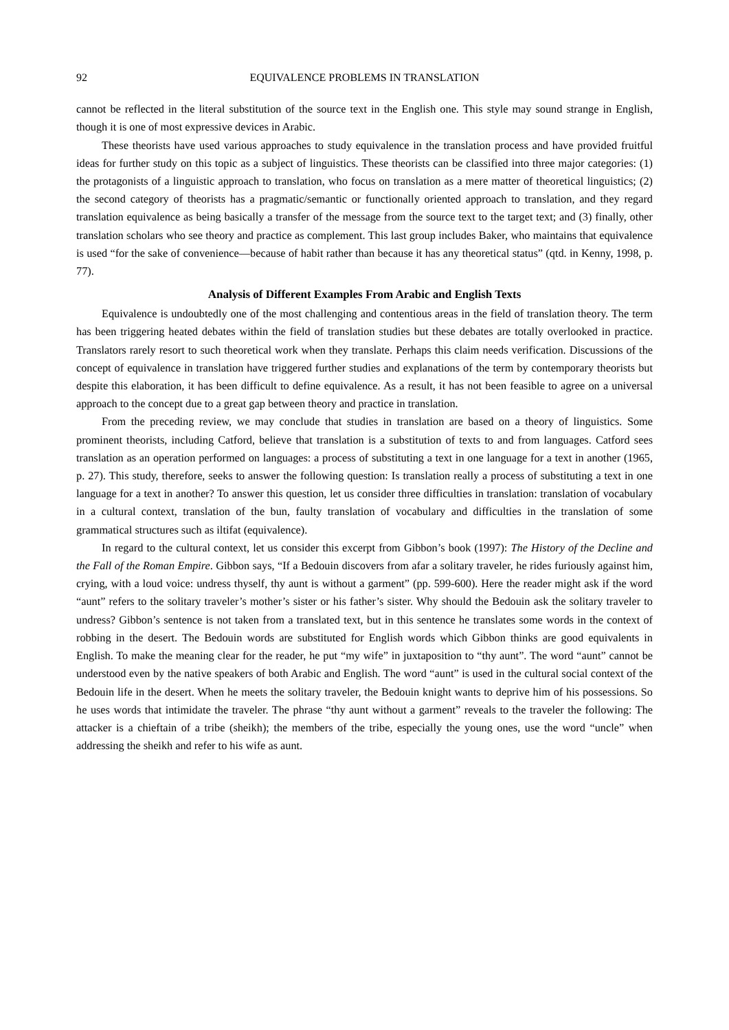92 EQUIVALENCE PROBLEMS IN TRANSLATION
cannot be reflected in the literal substitution of the source text in the English one. This style may sound strange in English, though it is one of most expressive devices in Arabic.
These theorists have used various approaches to study equivalence in the translation process and have provided fruitful ideas for further study on this topic as a subject of linguistics. These theorists can be classified into three major categories: (1) the protagonists of a linguistic approach to translation, who focus on translation as a mere matter of theoretical linguistics; (2) the second category of theorists has a pragmatic/semantic or functionally oriented approach to translation, and they regard translation equivalence as being basically a transfer of the message from the source text to the target text; and (3) finally, other translation scholars who see theory and practice as complement. This last group includes Baker, who maintains that equivalence is used “for the sake of convenience—because of habit rather than because it has any theoretical status” (qtd. in Kenny, 1998, p. 77).
Analysis of Different Examples From Arabic and English Texts
Equivalence is undoubtedly one of the most challenging and contentious areas in the field of translation theory. The term has been triggering heated debates within the field of translation studies but these debates are totally overlooked in practice. Translators rarely resort to such theoretical work when they translate. Perhaps this claim needs verification. Discussions of the concept of equivalence in translation have triggered further studies and explanations of the term by contemporary theorists but despite this elaboration, it has been difficult to define equivalence. As a result, it has not been feasible to agree on a universal approach to the concept due to a great gap between theory and practice in translation.
From the preceding review, we may conclude that studies in translation are based on a theory of linguistics. Some prominent theorists, including Catford, believe that translation is a substitution of texts to and from languages. Catford sees translation as an operation performed on languages: a process of substituting a text in one language for a text in another (1965, p. 27). This study, therefore, seeks to answer the following question: Is translation really a process of substituting a text in one language for a text in another? To answer this question, let us consider three difficulties in translation: translation of vocabulary in a cultural context, translation of the bun, faulty translation of vocabulary and difficulties in the translation of some grammatical structures such as iltifat (equivalence).
In regard to the cultural context, let us consider this excerpt from Gibbon’s book (1997): The History of the Decline and the Fall of the Roman Empire. Gibbon says, “If a Bedouin discovers from afar a solitary traveler, he rides furiously against him, crying, with a loud voice: undress thyself, thy aunt is without a garment” (pp. 599-600). Here the reader might ask if the word “aunt” refers to the solitary traveler’s mother’s sister or his father’s sister. Why should the Bedouin ask the solitary traveler to undress? Gibbon’s sentence is not taken from a translated text, but in this sentence he translates some words in the context of robbing in the desert. The Bedouin words are substituted for English words which Gibbon thinks are good equivalents in English. To make the meaning clear for the reader, he put “my wife” in juxtaposition to “thy aunt”. The word “aunt” cannot be understood even by the native speakers of both Arabic and English. The word “aunt” is used in the cultural social context of the Bedouin life in the desert. When he meets the solitary traveler, the Bedouin knight wants to deprive him of his possessions. So he uses words that intimidate the traveler. The phrase “thy aunt without a garment” reveals to the traveler the following: The attacker is a chieftain of a tribe (sheikh); the members of the tribe, especially the young ones, use the word “uncle” when addressing the sheikh and refer to his wife as aunt.